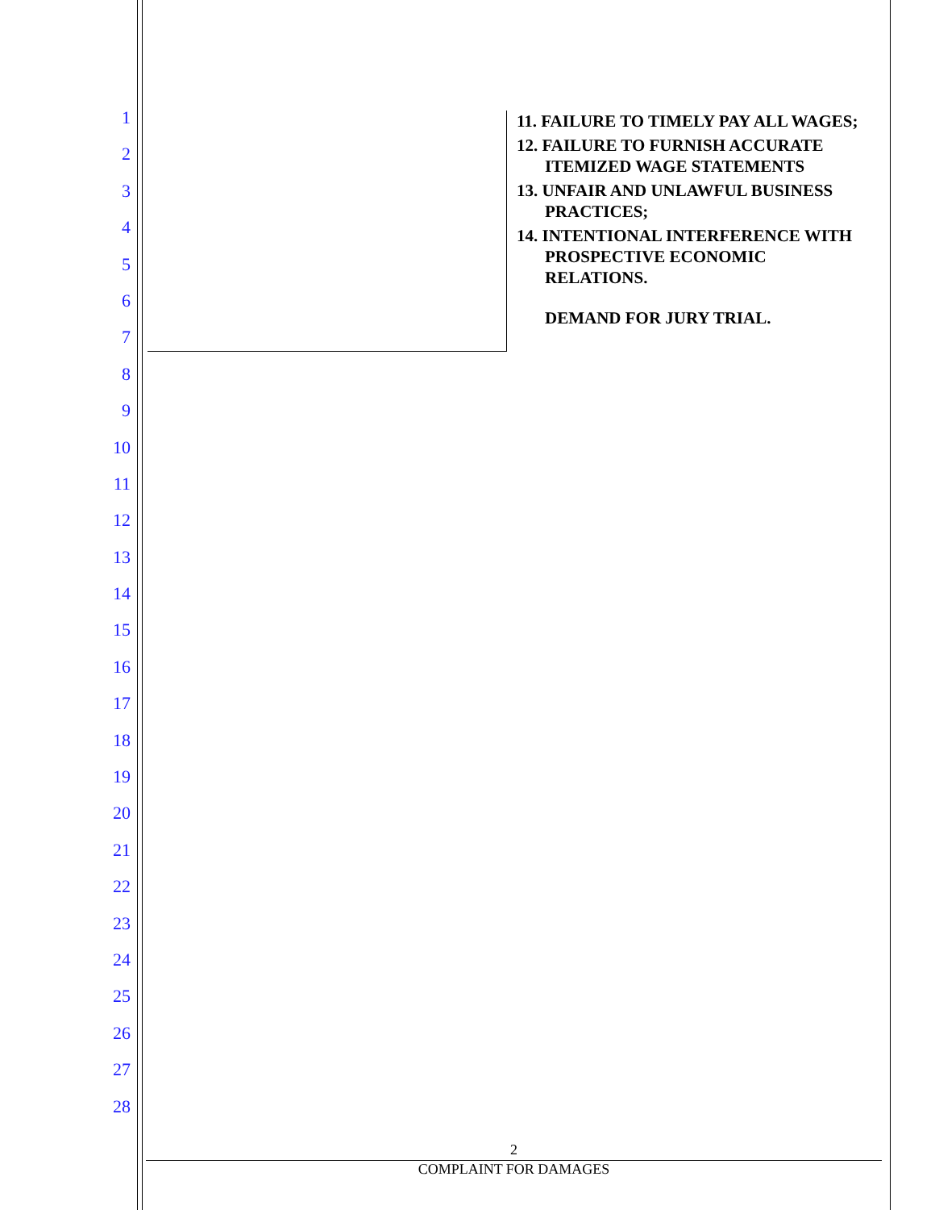1
2
3
4
5
6
7
8
9
10
11
12
13
14
15
16
17
18
19
20
21
22
23
24
25
26
27
28
11. FAILURE TO TIMELY PAY ALL WAGES;
12. FAILURE TO FURNISH ACCURATE ITEMIZED WAGE STATEMENTS
13. UNFAIR AND UNLAWFUL BUSINESS PRACTICES;
14. INTENTIONAL INTERFERENCE WITH PROSPECTIVE ECONOMIC RELATIONS.
DEMAND FOR JURY TRIAL.
2
COMPLAINT FOR DAMAGES